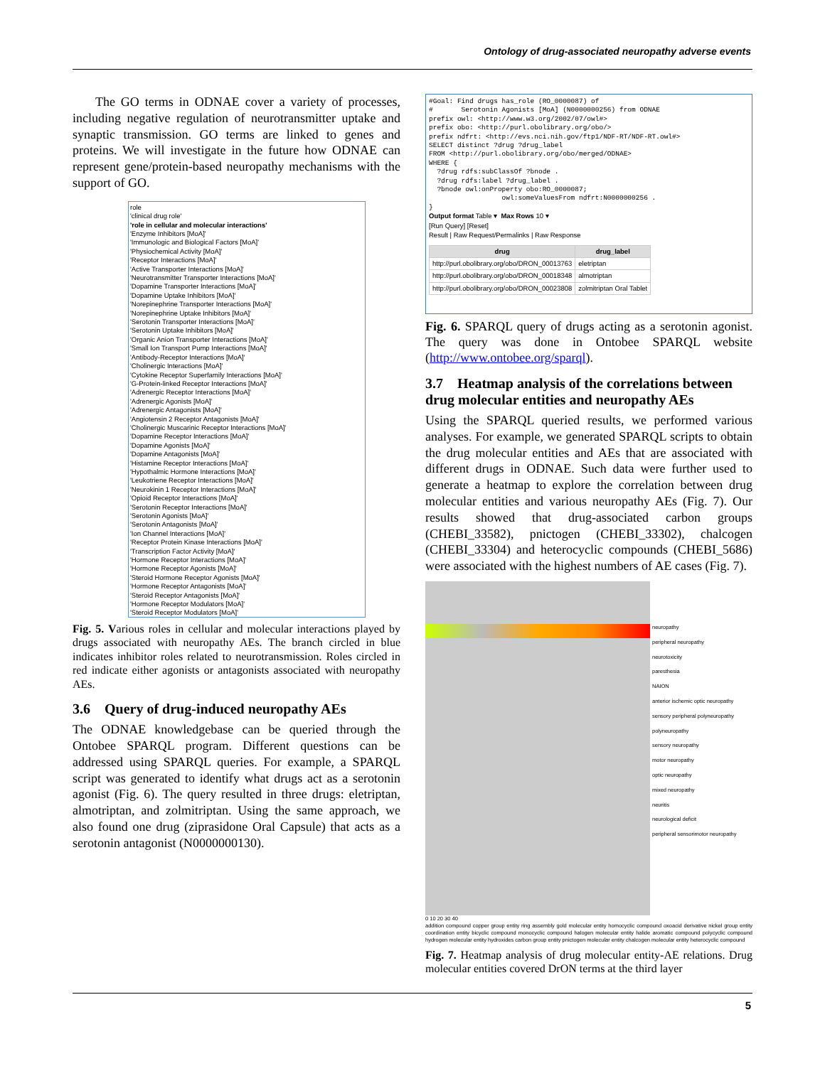Ontology of drug-associated neuropathy adverse events
The GO terms in ODNAE cover a variety of processes, including negative regulation of neurotransmitter uptake and synaptic transmission. GO terms are linked to genes and proteins. We will investigate in the future how ODNAE can represent gene/protein-based neuropathy mechanisms with the support of GO.
role
'clinical drug role'
'role in cellular and molecular interactions'
'Enzyme Inhibitors [MoA]'
'Immunologic and Biological Factors [MoA]'
'Physiochemical Activity [MoA]'
'Receptor Interactions [MoA]'
'Active Transporter Interactions [MoA]'
'Neurotransmitter Transporter Interactions [MoA]'
'Dopamine Transporter Interactions [MoA]'
'Dopamine Uptake Inhibitors [MoA]'
'Norepinephrine Transporter Interactions [MoA]'
'Norepinephrine Uptake Inhibitors [MoA]'
'Serotonin Transporter Interactions [MoA]'
'Serotonin Uptake Inhibitors [MoA]'
'Organic Anion Transporter Interactions [MoA]'
'Small Ion Transport Pump Interactions [MoA]'
'Antibody-Receptor Interactions [MoA]'
'Cholinergic Interactions [MoA]'
'Cytokine Receptor Superfamily Interactions [MoA]'
'G-Protein-linked Receptor Interactions [MoA]'
'Adrenergic Receptor Interactions [MoA]'
'Adrenergic Agonists [MoA]'
'Adrenergic Antagonists [MoA]'
'Angiotensin 2 Receptor Antagonists [MoA]'
'Cholinergic Muscarinic Receptor Interactions [MoA]'
'Dopamine Receptor Interactions [MoA]'
'Dopamine Agonists [MoA]'
'Dopamine Antagonists [MoA]'
'Histamine Receptor Interactions [MoA]'
'Hypothalmic Hormone Interactions [MoA]'
'Leukotriene Receptor Interactions [MoA]'
'Neurokinin 1 Receptor Interactions [MoA]'
'Opioid Receptor Interactions [MoA]'
'Serotonin Receptor Interactions [MoA]'
'Serotonin Agonists [MoA]'
'Serotonin Antagonists [MoA]'
'Ion Channel Interactions [MoA]'
'Receptor Protein Kinase Interactions [MoA]'
'Transcription Factor Activity [MoA]'
'Hormone Receptor Interactions [MoA]'
'Hormone Receptor Agonists [MoA]'
'Steroid Hormone Receptor Agonists [MoA]'
'Hormone Receptor Antagonists [MoA]'
'Steroid Receptor Antagonists [MoA]'
'Hormone Receptor Modulators [MoA]'
'Steroid Receptor Modulators [MoA]'
Fig. 5. Various roles in cellular and molecular interactions played by drugs associated with neuropathy AEs. The branch circled in blue indicates inhibitor roles related to neurotransmission. Roles circled in red indicate either agonists or antagonists associated with neuropathy AEs.
3.6 Query of drug-induced neuropathy AEs
The ODNAE knowledgebase can be queried through the Ontobee SPARQL program. Different questions can be addressed using SPARQL queries. For example, a SPARQL script was generated to identify what drugs act as a serotonin agonist (Fig. 6). The query resulted in three drugs: eletriptan, almotriptan, and zolmitriptan. Using the same approach, we also found one drug (ziprasidone Oral Capsule) that acts as a serotonin antagonist (N0000000130).
#Goal: Find drugs has_role (RO_0000087) of # Serotonin Agonists [MoA] (N0000000256) from ODNAE prefix owl: <http://www.w3.org/2002/07/owl#> prefix obo: <http://purl.obolibrary.org/obo/> prefix ndfrt: <http://evs.nci.nih.gov/ftp1/NDF-RT/NDF-RT.owl#> SELECT distinct ?drug ?drug_label FROM <http://purl.obolibrary.org/obo/merged/ODNAE> WHERE { ?drug rdfs:subClassOf ?bnode . ?drug rdfs:label ?drug_label . ?bnode owl:onProperty obo:RO_0000087; owl:someValuesFrom ndfrt:N0000000256 . } Output format Table ▾ Max Rows 10 ▾ [Run Query] [Reset] Result | Raw Request/Permalinks | Raw Response
| drug | drug_label |
| --- | --- |
| http://purl.obolibrary.org/obo/DRON_00013763 | eletriptan |
| http://purl.obolibrary.org/obo/DRON_00018348 | almotriptan |
| http://purl.obolibrary.org/obo/DRON_00023808 | zolmitriptan Oral Tablet |
Fig. 6. SPARQL query of drugs acting as a serotonin agonist. The query was done in Ontobee SPARQL website (http://www.ontobee.org/sparql).
3.7 Heatmap analysis of the correlations between drug molecular entities and neuropathy AEs
Using the SPARQL queried results, we performed various analyses. For example, we generated SPARQL scripts to obtain the drug molecular entities and AEs that are associated with different drugs in ODNAE. Such data were further used to generate a heatmap to explore the correlation between drug molecular entities and various neuropathy AEs (Fig. 7). Our results showed that drug-associated carbon groups (CHEBI_33582), pnictogen (CHEBI_33302), chalcogen (CHEBI_33304) and heterocyclic compounds (CHEBI_5686) were associated with the highest numbers of AE cases (Fig. 7).
neuropathy
peripheral neuropathy
neurotoxicity
paresthesia
NAION
anterior ischemic optic neuropathy
sensory peripheral polyneuropathy
polyneuropathy
sensory neuropathy
motor neuropathy
optic neuropathy
mixed neuropathy
neuritis
neurological deficit
peripheral sensorimotor neuropathy
0 10 20 30 40
addition compound copper group entity ring assembly gold molecular entity homocyclic compound oxoacid derivative nickel group entity coordination entity bicyclic compound monocyclic compound halogen molecular entity halide aromatic compound polycyclic compound hydrogen molecular entity hydroxides carbon group entity pnictogen molecular entity chalcogen molecular entity heterocyclic compound
Fig. 7. Heatmap analysis of drug molecular entity-AE relations. Drug molecular entities covered DrON terms at the third layer
5